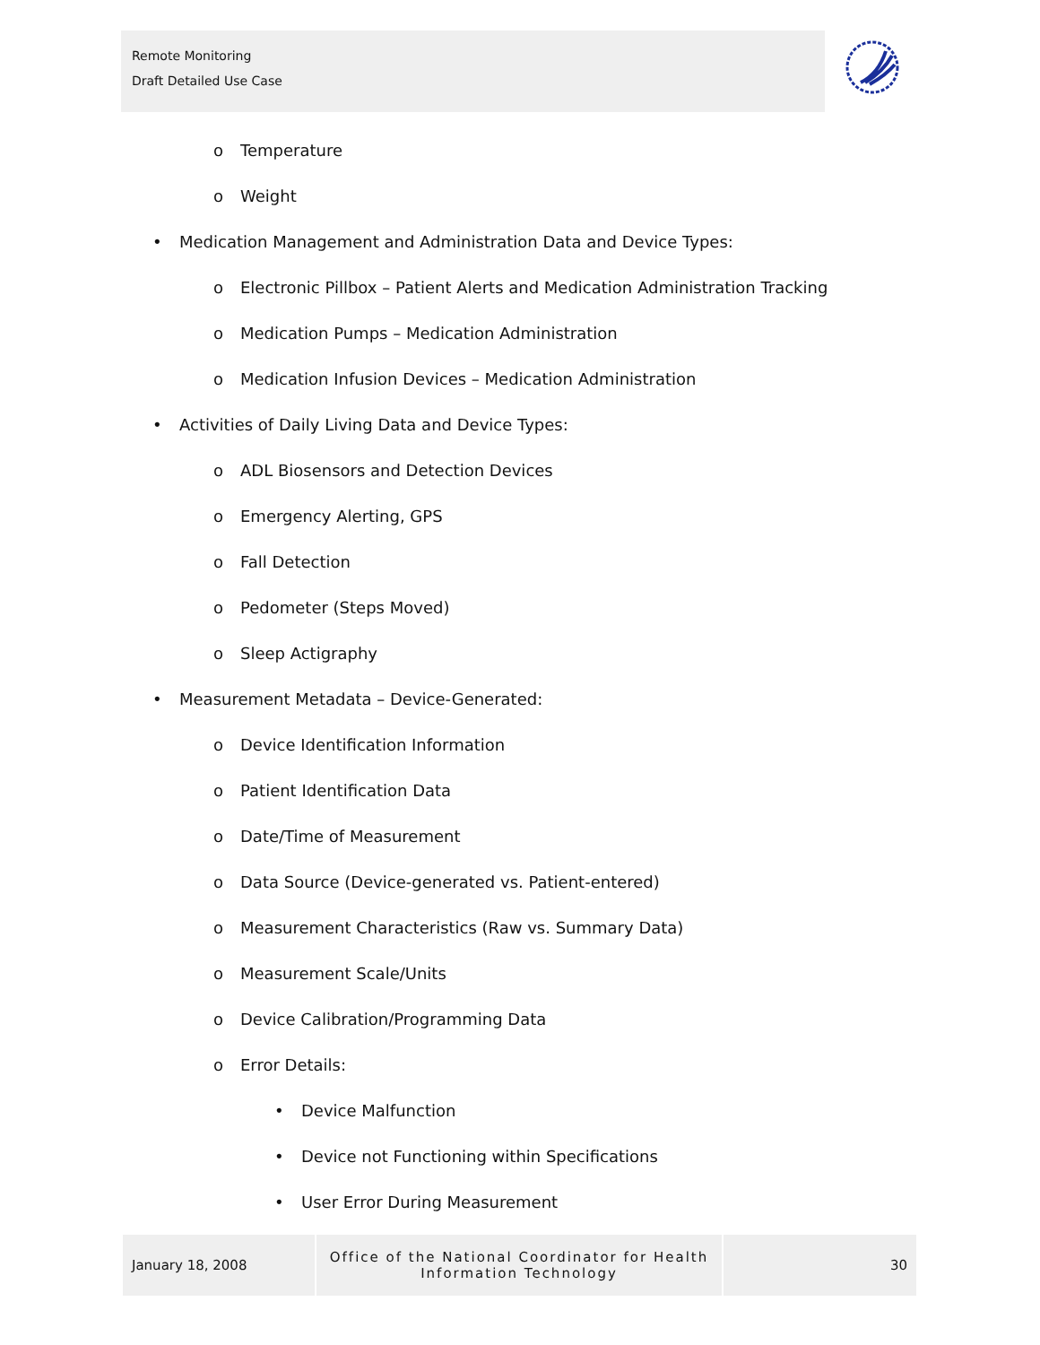Remote Monitoring
Draft Detailed Use Case
o Temperature
o Weight
• Medication Management and Administration Data and Device Types:
o Electronic Pillbox – Patient Alerts and Medication Administration Tracking
o Medication Pumps – Medication Administration
o Medication Infusion Devices – Medication Administration
• Activities of Daily Living Data and Device Types:
o ADL Biosensors and Detection Devices
o Emergency Alerting, GPS
o Fall Detection
o Pedometer (Steps Moved)
o Sleep Actigraphy
• Measurement Metadata – Device-Generated:
o Device Identification Information
o Patient Identification Data
o Date/Time of Measurement
o Data Source (Device-generated vs. Patient-entered)
o Measurement Characteristics (Raw vs. Summary Data)
o Measurement Scale/Units
o Device Calibration/Programming Data
o Error Details:
• Device Malfunction
• Device not Functioning within Specifications
• User Error During Measurement
January 18, 2008 Office of the National Coordinator for Health
Information Technology
30